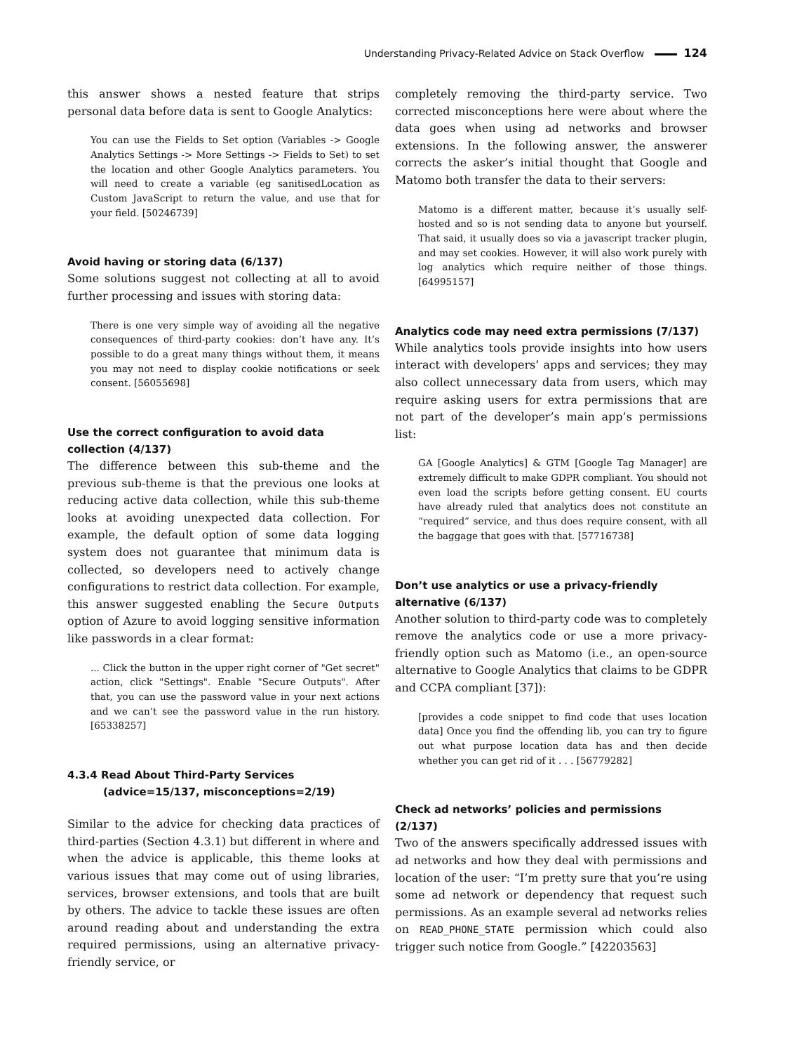Understanding Privacy-Related Advice on Stack Overflow 124
this answer shows a nested feature that strips personal data before data is sent to Google Analytics:
You can use the Fields to Set option (Variables -> Google Analytics Settings -> More Settings -> Fields to Set) to set the location and other Google Analytics parameters. You will need to create a variable (eg sanitisedLocation as Custom JavaScript to return the value, and use that for your field. [50246739]
Avoid having or storing data (6/137)
Some solutions suggest not collecting at all to avoid further processing and issues with storing data:
There is one very simple way of avoiding all the negative consequences of third-party cookies: don’t have any. It’s possible to do a great many things without them, it means you may not need to display cookie notifications or seek consent. [56055698]
Use the correct configuration to avoid data collection (4/137)
The difference between this sub-theme and the previous sub-theme is that the previous one looks at reducing active data collection, while this sub-theme looks at avoiding unexpected data collection. For example, the default option of some data logging system does not guarantee that minimum data is collected, so developers need to actively change configurations to restrict data collection. For example, this answer suggested enabling the Secure Outputs option of Azure to avoid logging sensitive information like passwords in a clear format:
... Click the button in the upper right corner of "Get secret" action, click "Settings". Enable "Secure Outputs". After that, you can use the password value in your next actions and we can’t see the password value in the run history. [65338257]
4.3.4 Read About Third-Party Services
(advice=15/137, misconceptions=2/19)
Similar to the advice for checking data practices of third-parties (Section 4.3.1) but different in where and when the advice is applicable, this theme looks at various issues that may come out of using libraries, services, browser extensions, and tools that are built by others. The advice to tackle these issues are often around reading about and understanding the extra required permissions, using an alternative privacy-friendly service, or
completely removing the third-party service. Two corrected misconceptions here were about where the data goes when using ad networks and browser extensions. In the following answer, the answerer corrects the asker’s initial thought that Google and Matomo both transfer the data to their servers:
Matomo is a different matter, because it’s usually self-hosted and so is not sending data to anyone but yourself. That said, it usually does so via a javascript tracker plugin, and may set cookies. However, it will also work purely with log analytics which require neither of those things. [64995157]
Analytics code may need extra permissions (7/137)
While analytics tools provide insights into how users interact with developers’ apps and services; they may also collect unnecessary data from users, which may require asking users for extra permissions that are not part of the developer’s main app’s permissions list:
GA [Google Analytics] & GTM [Google Tag Manager] are extremely difficult to make GDPR compliant. You should not even load the scripts before getting consent. EU courts have already ruled that analytics does not constitute an “required” service, and thus does require consent, with all the baggage that goes with that. [57716738]
Don’t use analytics or use a privacy-friendly alternative (6/137)
Another solution to third-party code was to completely remove the analytics code or use a more privacy-friendly option such as Matomo (i.e., an open-source alternative to Google Analytics that claims to be GDPR and CCPA compliant [37]):
[provides a code snippet to find code that uses location data] Once you find the offending lib, you can try to figure out what purpose location data has and then decide whether you can get rid of it . . . [56779282]
Check ad networks’ policies and permissions (2/137)
Two of the answers specifically addressed issues with ad networks and how they deal with permissions and location of the user: “I’m pretty sure that you’re using some ad network or dependency that request such permissions. As an example several ad networks relies on READ_PHONE_STATE permission which could also trigger such notice from Google.” [42203563]